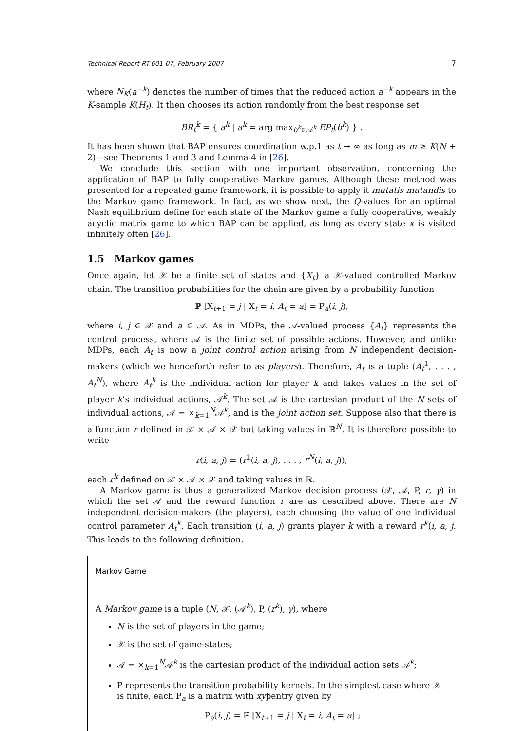Technical Report RT-601-07, February 2007 7
where N<sub>K</sub>(a<sup>−k</sup>) denotes the number of times that the reduced action a<sup>−k</sup> appears in the K-sample K(H<sub>t</sub>). It then chooses its action randomly from the best response set
BR<sub>t</sub><sup>k</sup> = { a<sup>k</sup> | a<sup>k</sup> = arg max<sub>b<sup>k</sup>∈𝒜<sup>k</sup></sub> EP<sub>t</sub>(b<sup>k</sup>) } .
It has been shown that BAP ensures coordination w.p.1 as t → ∞ as long as m ≥ K(N + 2)—see Theorems 1 and 3 and Lemma 4 in [26].
We conclude this section with one important observation, concerning the application of BAP to fully cooperative Markov games. Although these method was presented for a repeated game framework, it is possible to apply it mutatis mutandis to the Markov game framework. In fact, as we show next, the Q-values for an optimal Nash equilibrium define for each state of the Markov game a fully cooperative, weakly acyclic matrix game to which BAP can be applied, as long as every state x is visited infinitely often [26].
1.5 Markov games
Once again, let 𝒳 be a finite set of states and {X<sub>t</sub>} a 𝒳-valued controlled Markov chain. The transition probabilities for the chain are given by a probability function
ℙ [X<sub>t+1</sub> = j | X<sub>t</sub> = i, A<sub>t</sub> = a] = P<sub>a</sub>(i, j),
where i, j ∈ 𝒳 and a ∈ 𝒜. As in MDPs, the 𝒜-valued process {A<sub>t</sub>} represents the control process, where 𝒜 is the finite set of possible actions. However, and unlike MDPs, each A<sub>t</sub> is now a joint control action arising from N independent decision-makers (which we henceforth refer to as players). Therefore, A<sub>t</sub> is a tuple (A<sub>t</sub><sup>1</sup>, . . . , A<sub>t</sub><sup>N</sup>), where A<sub>t</sub><sup>k</sup> is the individual action for player k and takes values in the set of player k’s individual actions, 𝒜<sup>k</sup>. The set 𝒜 is the cartesian product of the N sets of individual actions, 𝒜 = ×<sub>k=1</sub><sup>N</sup>𝒜<sup>k</sup>, and is the joint action set. Suppose also that there is a function r defined in 𝒳 × 𝒜 × 𝒳 but taking values in ℝ<sup>N</sup>. It is therefore possible to write
r(i, a, j) = (r<sup>1</sup>(i, a, j), . . . , r<sup>N</sup>(i, a, j)),
each r<sup>k</sup> defined on 𝒳 × 𝒜 × 𝒳 and taking values in ℝ.
A Markov game is thus a generalized Markov decision process (𝒳, 𝒜, P, r, γ) in which the set 𝒜 and the reward function r are as described above. There are N independent decision-makers (the players), each choosing the value of one individual control parameter A<sub>t</sub><sup>k</sup>. Each transition (i, a, j) grants player k with a reward r<sup>k</sup>(i, a, j. This leads to the following definition.
Markov Game
A Markov game is a tuple (N, 𝒳, (𝒜<sup>k</sup>), P, (r<sup>k</sup>), γ), where
N is the set of players in the game;
𝒳 is the set of game-states;
𝒜 = ×<sub>k=1</sub><sup>N</sup>𝒜<sup>k</sup> is the cartesian product of the individual action sets 𝒜<sup>k</sup>;
P represents the transition probability kernels. In the simplest case where 𝒳 is finite, each P<sub>a</sub> is a matrix with xyþentry given by
P<sub>a</sub>(i, j) = ℙ [X<sub>t+1</sub> = j | X<sub>t</sub> = i, A<sub>t</sub> = a] ;